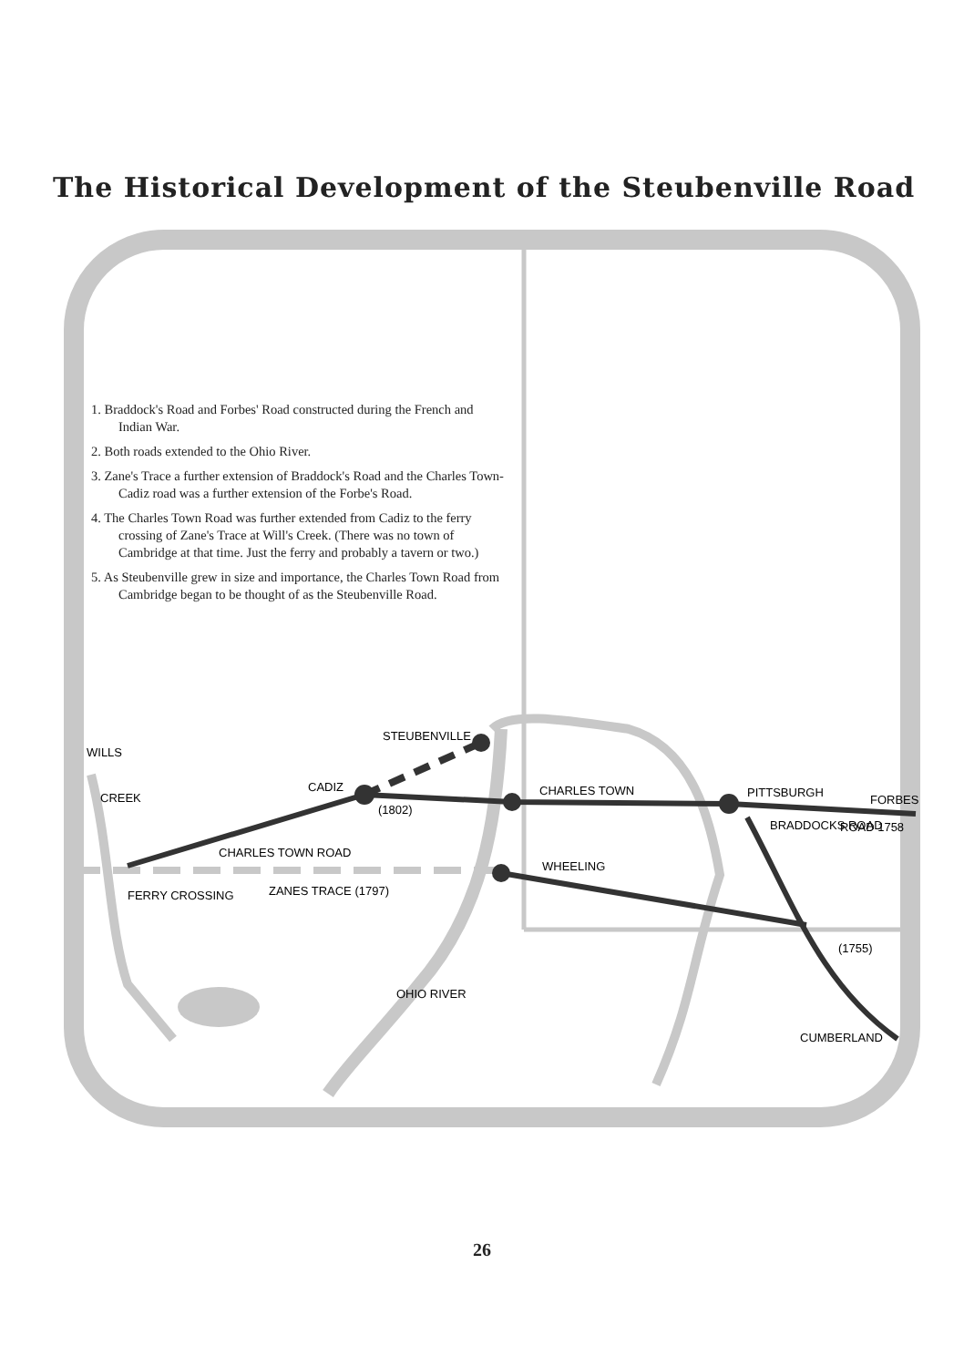The Historical Development of the Steubenville Road
STEUBENVILLE
CADIZ
(1802)
CHARLES TOWN ROAD
CHARLES TOWN
PITTSBURGH
FORBES
ROAD 1758
WHEELING
FERRY CROSSING
ZANES TRACE (1797)
OHIO RIVER
BRADDOCKS ROAD
(1755)
CUMBERLAND
WILLS
CREEK
1. Braddock's Road and Forbes' Road constructed during the French and Indian War.
2. Both roads extended to the Ohio River.
3. Zane's Trace a further extension of Braddock's Road and the Charles Town-Cadiz road was a further extension of the Forbe's Road.
4. The Charles Town Road was further extended from Cadiz to the ferry crossing of Zane's Trace at Will's Creek. (There was no town of Cambridge at that time. Just the ferry and probably a tavern or two.)
5. As Steubenville grew in size and importance, the Charles Town Road from Cambridge began to be thought of as the Steubenville Road.
26